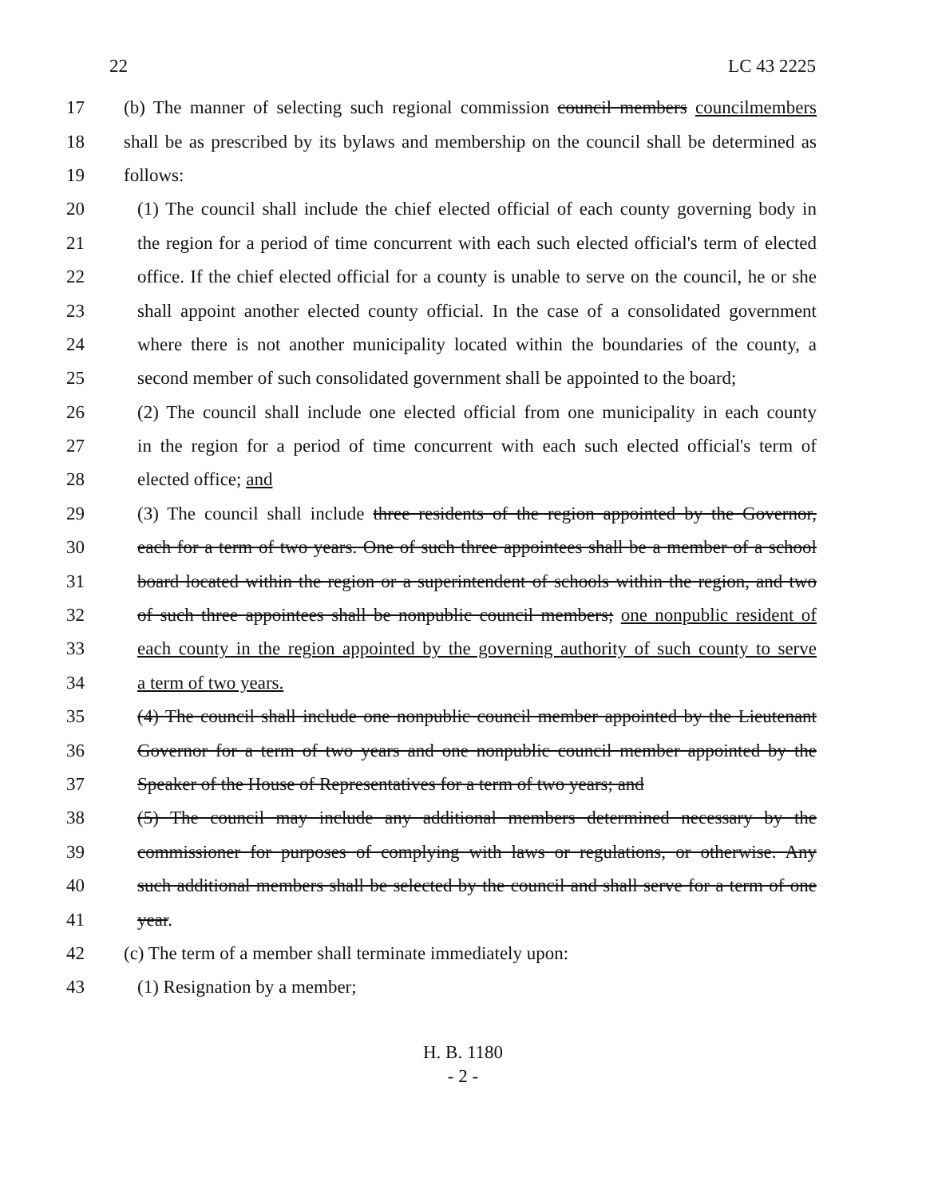22 LC 43 2225
17 (b) The manner of selecting such regional commission council members councilmembers
18 shall be as prescribed by its bylaws and membership on the council shall be determined as
19 follows:
20 (1) The council shall include the chief elected official of each county governing body in
21 the region for a period of time concurrent with each such elected official's term of elected
22 office. If the chief elected official for a county is unable to serve on the council, he or she
23 shall appoint another elected county official. In the case of a consolidated government
24 where there is not another municipality located within the boundaries of the county, a
25 second member of such consolidated government shall be appointed to the board;
26 (2) The council shall include one elected official from one municipality in each county
27 in the region for a period of time concurrent with each such elected official's term of
28 elected office; and
29 (3) The council shall include three residents of the region appointed by the Governor,
30 each for a term of two years. One of such three appointees shall be a member of a school
31 board located within the region or a superintendent of schools within the region, and two
32 of such three appointees shall be nonpublic council members; one nonpublic resident of
33 each county in the region appointed by the governing authority of such county to serve
34 a term of two years.
35 (4) The council shall include one nonpublic council member appointed by the Lieutenant
36 Governor for a term of two years and one nonpublic council member appointed by the
37 Speaker of the House of Representatives for a term of two years; and
38 (5) The council may include any additional members determined necessary by the
39 commissioner for purposes of complying with laws or regulations, or otherwise. Any
40 such additional members shall be selected by the council and shall serve for a term of one
41 year.
42 (c) The term of a member shall terminate immediately upon:
43 (1) Resignation by a member;
H. B. 1180
- 2 -